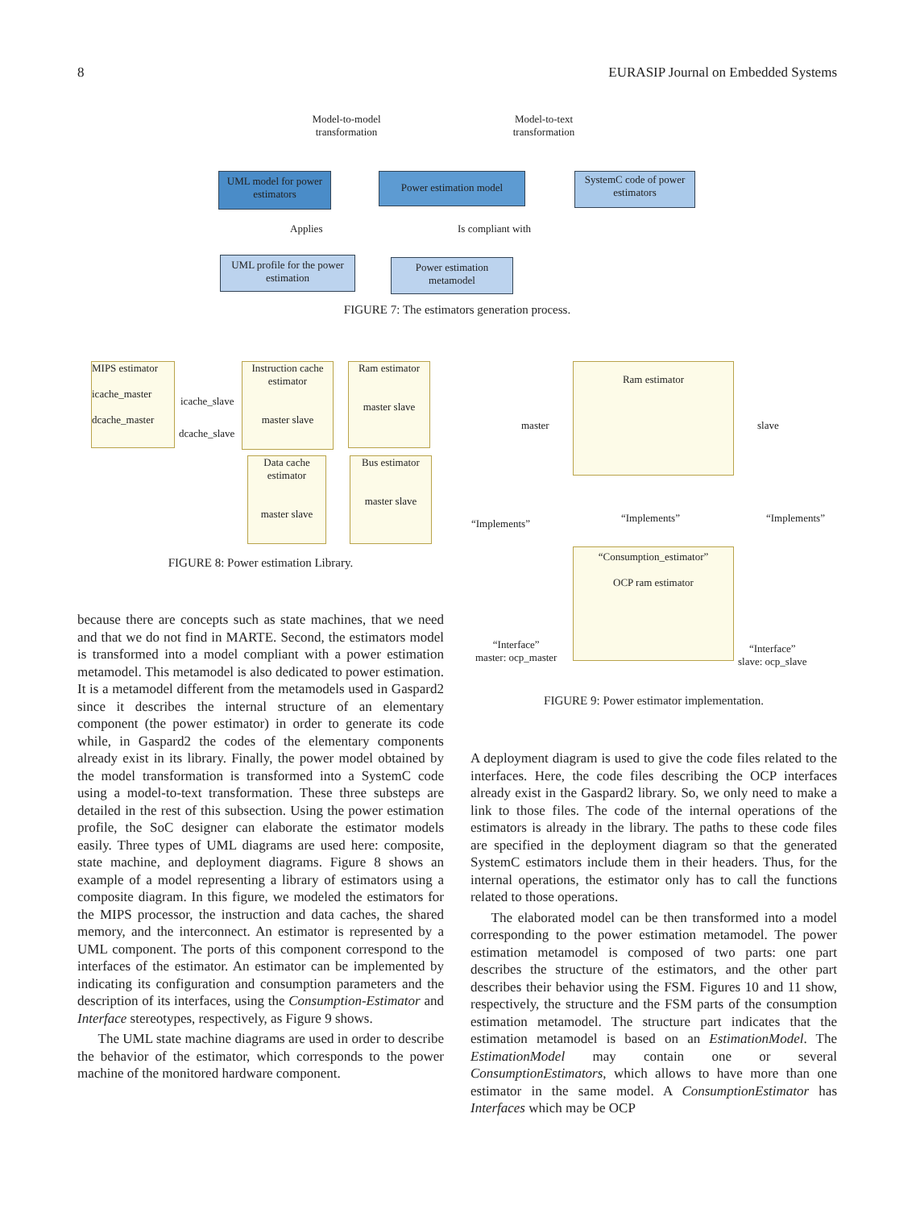8 EURASIP Journal on Embedded Systems
Model-to-model transformation
Model-to-text transformation
UML model for power estimators
Power estimation model
SystemC code of power estimators
Applies Is compliant with
UML profile for the power estimation
Power estimation metamodel
FIGURE 7: The estimators generation process.
MIPS estimator
icache_master
dcache_master
icache_slave
dcache_slave
Instruction cache estimator
master slave
Ram estimator
master slave
Data cache estimator
master slave
Bus estimator
master slave
FIGURE 8: Power estimation Library.
Ram estimator
master slave
“Implements” “Implements” “Implements”
“Consumption_estimator”
OCP ram estimator
“Interface”
master: ocp_master
“Interface”
slave: ocp_slave
FIGURE 9: Power estimator implementation.
because there are concepts such as state machines, that we need and that we do not find in MARTE. Second, the estimators model is transformed into a model compliant with a power estimation metamodel. This metamodel is also dedicated to power estimation. It is a metamodel different from the metamodels used in Gaspard2 since it describes the internal structure of an elementary component (the power estimator) in order to generate its code while, in Gaspard2 the codes of the elementary components already exist in its library. Finally, the power model obtained by the model transformation is transformed into a SystemC code using a model-to-text transformation. These three substeps are detailed in the rest of this subsection. Using the power estimation profile, the SoC designer can elaborate the estimator models easily. Three types of UML diagrams are used here: composite, state machine, and deployment diagrams. Figure 8 shows an example of a model representing a library of estimators using a composite diagram. In this figure, we modeled the estimators for the MIPS processor, the instruction and data caches, the shared memory, and the interconnect. An estimator is represented by a UML component. The ports of this component correspond to the interfaces of the estimator. An estimator can be implemented by indicating its configuration and consumption parameters and the description of its interfaces, using the Consumption-Estimator and Interface stereotypes, respectively, as Figure 9 shows.
The UML state machine diagrams are used in order to describe the behavior of the estimator, which corresponds to the power machine of the monitored hardware component.
A deployment diagram is used to give the code files related to the interfaces. Here, the code files describing the OCP interfaces already exist in the Gaspard2 library. So, we only need to make a link to those files. The code of the internal operations of the estimators is already in the library. The paths to these code files are specified in the deployment diagram so that the generated SystemC estimators include them in their headers. Thus, for the internal operations, the estimator only has to call the functions related to those operations.
The elaborated model can be then transformed into a model corresponding to the power estimation metamodel. The power estimation metamodel is composed of two parts: one part describes the structure of the estimators, and the other part describes their behavior using the FSM. Figures 10 and 11 show, respectively, the structure and the FSM parts of the consumption estimation metamodel. The structure part indicates that the estimation metamodel is based on an EstimationModel. The EstimationModel may contain one or several ConsumptionEstimators, which allows to have more than one estimator in the same model. A ConsumptionEstimator has Interfaces which may be OCP